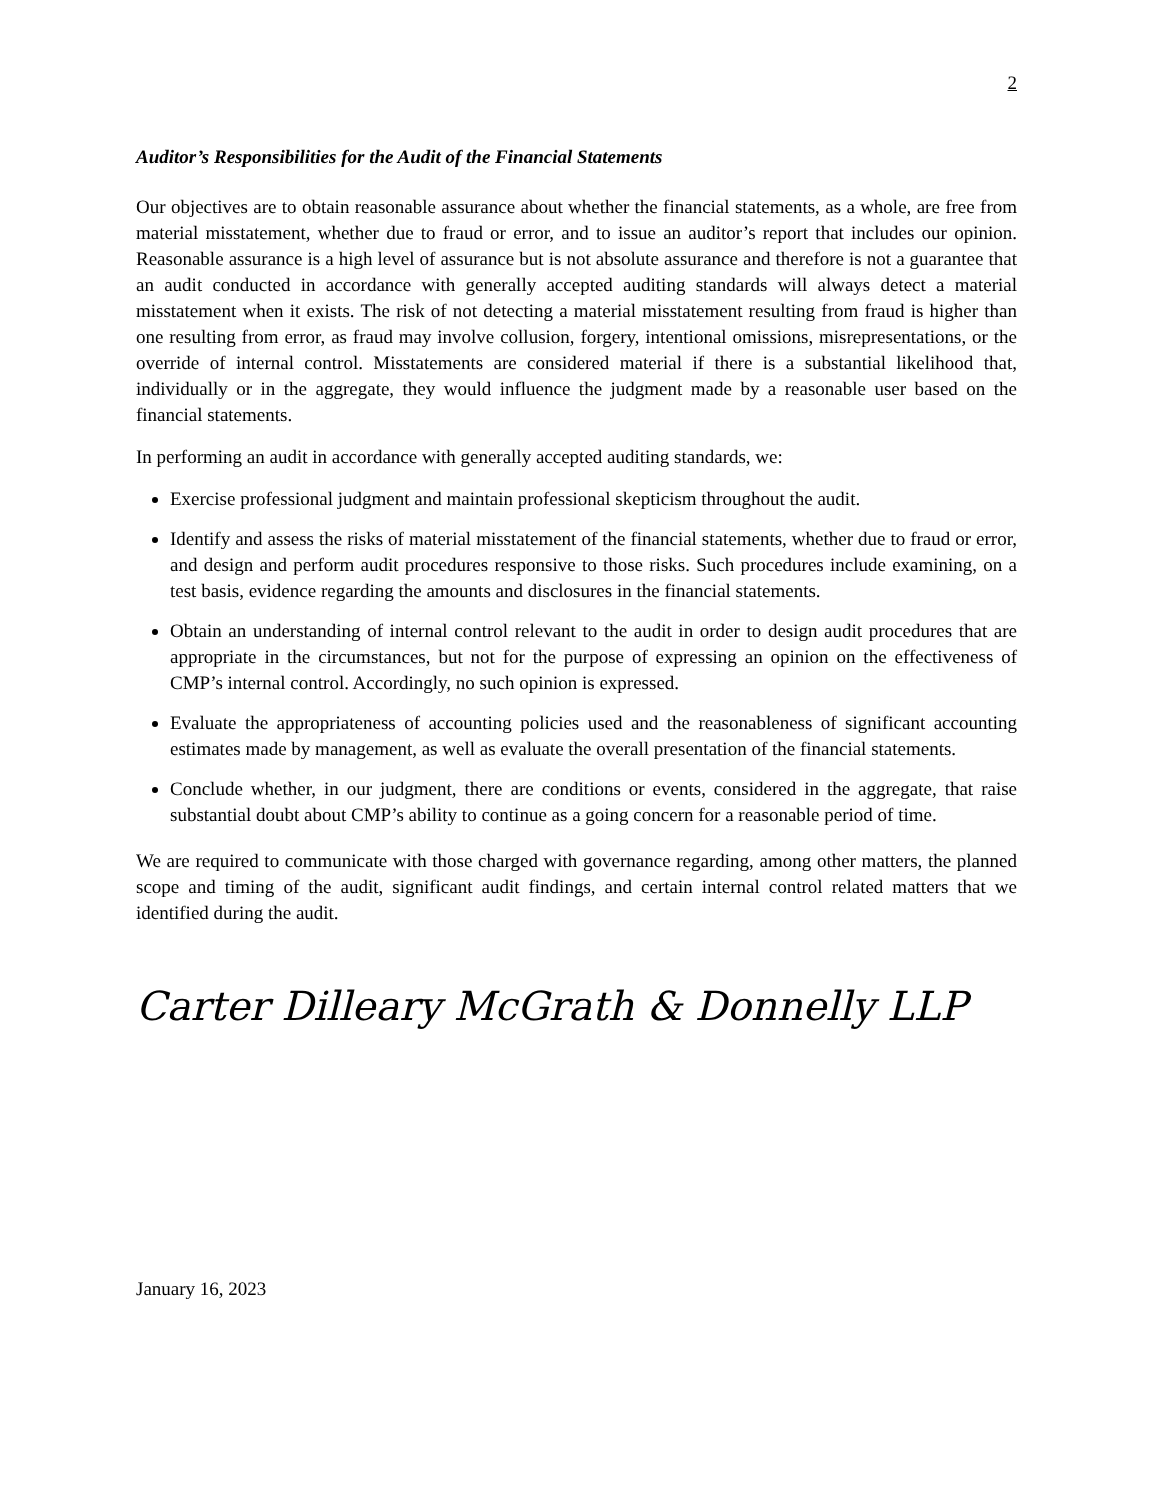2
Auditor’s Responsibilities for the Audit of the Financial Statements
Our objectives are to obtain reasonable assurance about whether the financial statements, as a whole, are free from material misstatement, whether due to fraud or error, and to issue an auditor’s report that includes our opinion. Reasonable assurance is a high level of assurance but is not absolute assurance and therefore is not a guarantee that an audit conducted in accordance with generally accepted auditing standards will always detect a material misstatement when it exists. The risk of not detecting a material misstatement resulting from fraud is higher than one resulting from error, as fraud may involve collusion, forgery, intentional omissions, misrepresentations, or the override of internal control. Misstatements are considered material if there is a substantial likelihood that, individually or in the aggregate, they would influence the judgment made by a reasonable user based on the financial statements.
In performing an audit in accordance with generally accepted auditing standards, we:
Exercise professional judgment and maintain professional skepticism throughout the audit.
Identify and assess the risks of material misstatement of the financial statements, whether due to fraud or error, and design and perform audit procedures responsive to those risks. Such procedures include examining, on a test basis, evidence regarding the amounts and disclosures in the financial statements.
Obtain an understanding of internal control relevant to the audit in order to design audit procedures that are appropriate in the circumstances, but not for the purpose of expressing an opinion on the effectiveness of CMP’s internal control. Accordingly, no such opinion is expressed.
Evaluate the appropriateness of accounting policies used and the reasonableness of significant accounting estimates made by management, as well as evaluate the overall presentation of the financial statements.
Conclude whether, in our judgment, there are conditions or events, considered in the aggregate, that raise substantial doubt about CMP’s ability to continue as a going concern for a reasonable period of time.
We are required to communicate with those charged with governance regarding, among other matters, the planned scope and timing of the audit, significant audit findings, and certain internal control related matters that we identified during the audit.
Carter Dilleary McGrath & Donnelly LLP
January 16, 2023